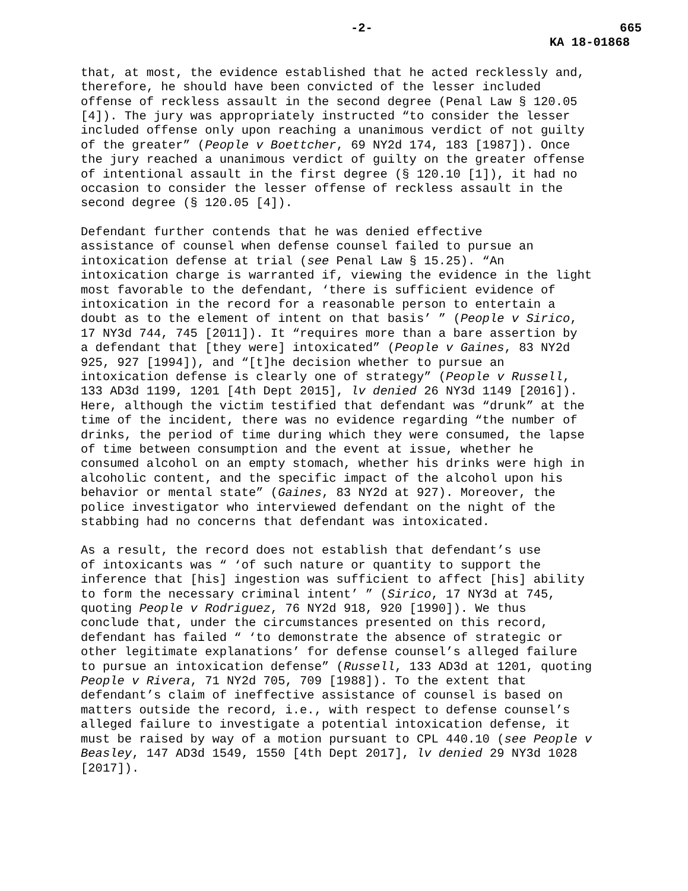-2- 665
KA 18-01868
that, at most, the evidence established that he acted recklessly and, therefore, he should have been convicted of the lesser included offense of reckless assault in the second degree (Penal Law § 120.05 [4]). The jury was appropriately instructed “to consider the lesser included offense only upon reaching a unanimous verdict of not guilty of the greater” (People v Boettcher, 69 NY2d 174, 183 [1987]). Once the jury reached a unanimous verdict of guilty on the greater offense of intentional assault in the first degree (§ 120.10 [1]), it had no occasion to consider the lesser offense of reckless assault in the second degree (§ 120.05 [4]).
Defendant further contends that he was denied effective assistance of counsel when defense counsel failed to pursue an intoxication defense at trial (see Penal Law § 15.25). “An intoxication charge is warranted if, viewing the evidence in the light most favorable to the defendant, ‘there is sufficient evidence of intoxication in the record for a reasonable person to entertain a doubt as to the element of intent on that basis’ ” (People v Sirico, 17 NY3d 744, 745 [2011]). It “requires more than a bare assertion by a defendant that [they were] intoxicated” (People v Gaines, 83 NY2d 925, 927 [1994]), and “[t]he decision whether to pursue an intoxication defense is clearly one of strategy” (People v Russell, 133 AD3d 1199, 1201 [4th Dept 2015], lv denied 26 NY3d 1149 [2016]). Here, although the victim testified that defendant was “drunk” at the time of the incident, there was no evidence regarding “the number of drinks, the period of time during which they were consumed, the lapse of time between consumption and the event at issue, whether he consumed alcohol on an empty stomach, whether his drinks were high in alcoholic content, and the specific impact of the alcohol upon his behavior or mental state” (Gaines, 83 NY2d at 927). Moreover, the police investigator who interviewed defendant on the night of the stabbing had no concerns that defendant was intoxicated.
As a result, the record does not establish that defendant’s use of intoxicants was “ ‘of such nature or quantity to support the inference that [his] ingestion was sufficient to affect [his] ability to form the necessary criminal intent’ ” (Sirico, 17 NY3d at 745, quoting People v Rodriguez, 76 NY2d 918, 920 [1990]). We thus conclude that, under the circumstances presented on this record, defendant has failed “ ‘to demonstrate the absence of strategic or other legitimate explanations’ for defense counsel’s alleged failure to pursue an intoxication defense” (Russell, 133 AD3d at 1201, quoting People v Rivera, 71 NY2d 705, 709 [1988]). To the extent that defendant’s claim of ineffective assistance of counsel is based on matters outside the record, i.e., with respect to defense counsel’s alleged failure to investigate a potential intoxication defense, it must be raised by way of a motion pursuant to CPL 440.10 (see People v Beasley, 147 AD3d 1549, 1550 [4th Dept 2017], lv denied 29 NY3d 1028 [2017]).